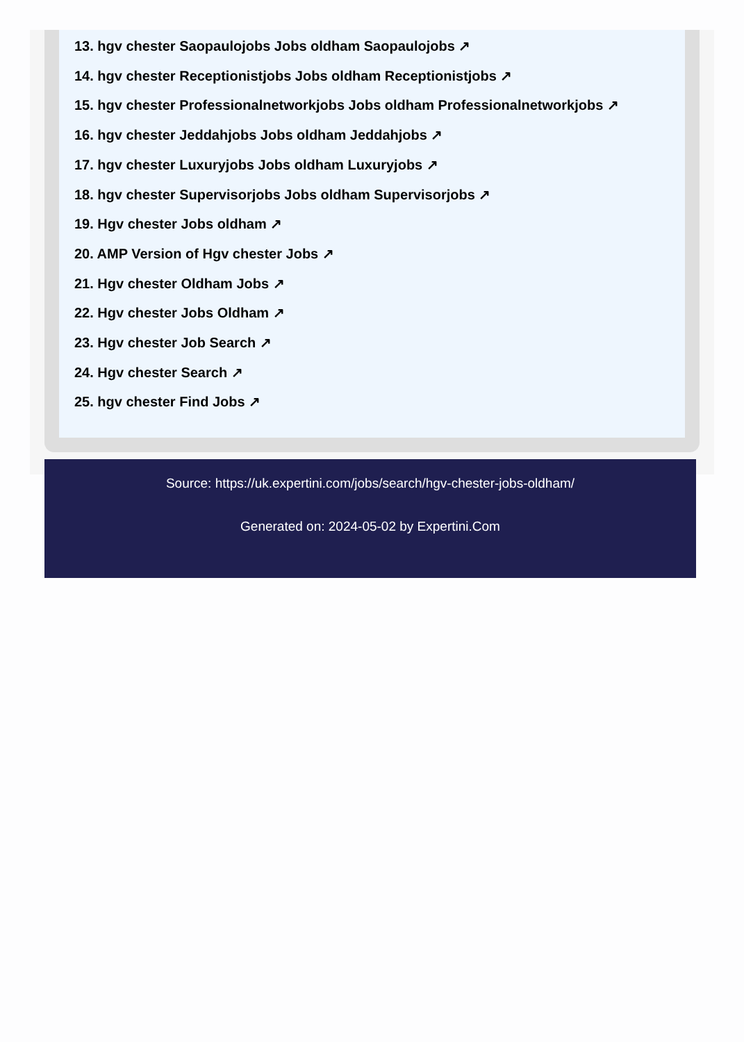13. hgv chester Saopaulojobs Jobs oldham Saopaulojobs ↗
14. hgv chester Receptionistjobs Jobs oldham Receptionistjobs ↗
15. hgv chester Professionalnetworkjobs Jobs oldham Professionalnetworkjobs ↗
16. hgv chester Jeddahjobs Jobs oldham Jeddahjobs ↗
17. hgv chester Luxuryjobs Jobs oldham Luxuryjobs ↗
18. hgv chester Supervisorjobs Jobs oldham Supervisorjobs ↗
19. Hgv chester Jobs oldham ↗
20. AMP Version of Hgv chester Jobs ↗
21. Hgv chester Oldham Jobs ↗
22. Hgv chester Jobs Oldham ↗
23. Hgv chester Job Search ↗
24. Hgv chester Search ↗
25. hgv chester Find Jobs ↗
Source: https://uk.expertini.com/jobs/search/hgv-chester-jobs-oldham/
Generated on: 2024-05-02 by Expertini.Com